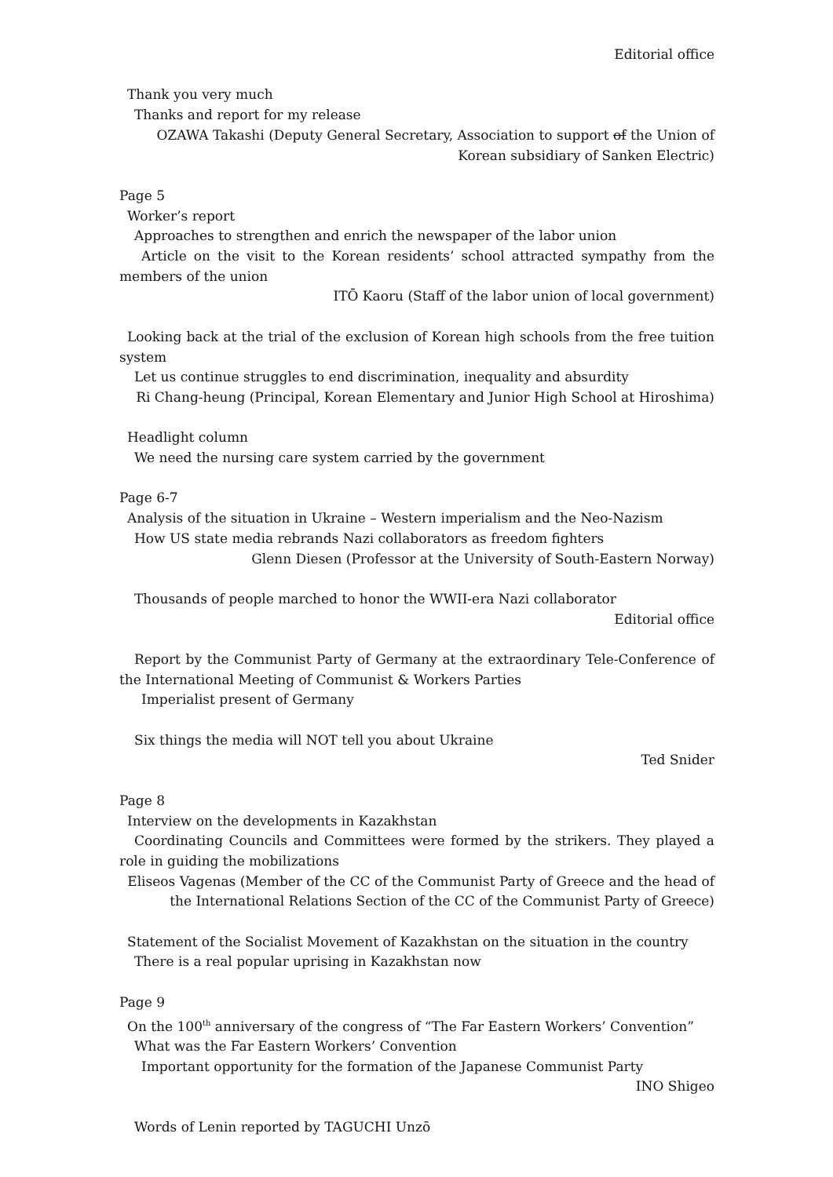Editorial office
Thank you very much
Thanks and report for my release
OZAWA Takashi (Deputy General Secretary, Association to support of the Union of Korean subsidiary of Sanken Electric)
Page 5
Worker’s report
Approaches to strengthen and enrich the newspaper of the labor union
Article on the visit to the Korean residents’ school attracted sympathy from the members of the union
ITŌ Kaoru (Staff of the labor union of local government)
Looking back at the trial of the exclusion of Korean high schools from the free tuition system
Let us continue struggles to end discrimination, inequality and absurdity
Ri Chang-heung (Principal, Korean Elementary and Junior High School at Hiroshima)
Headlight column
We need the nursing care system carried by the government
Page 6-7
Analysis of the situation in Ukraine – Western imperialism and the Neo-Nazism
How US state media rebrands Nazi collaborators as freedom fighters
Glenn Diesen (Professor at the University of South-Eastern Norway)
Thousands of people marched to honor the WWII-era Nazi collaborator
Editorial office
Report by the Communist Party of Germany at the extraordinary Tele-Conference of the International Meeting of Communist & Workers Parties
Imperialist present of Germany
Six things the media will NOT tell you about Ukraine
Ted Snider
Page 8
Interview on the developments in Kazakhstan
Coordinating Councils and Committees were formed by the strikers. They played a role in guiding the mobilizations
Eliseos Vagenas (Member of the CC of the Communist Party of Greece and the head of the International Relations Section of the CC of the Communist Party of Greece)
Statement of the Socialist Movement of Kazakhstan on the situation in the country
There is a real popular uprising in Kazakhstan now
Page 9
On the 100<sup>th</sup> anniversary of the congress of “The Far Eastern Workers’ Convention”
What was the Far Eastern Workers’ Convention
Important opportunity for the formation of the Japanese Communist Party
INO Shigeo
Words of Lenin reported by TAGUCHI Unzō